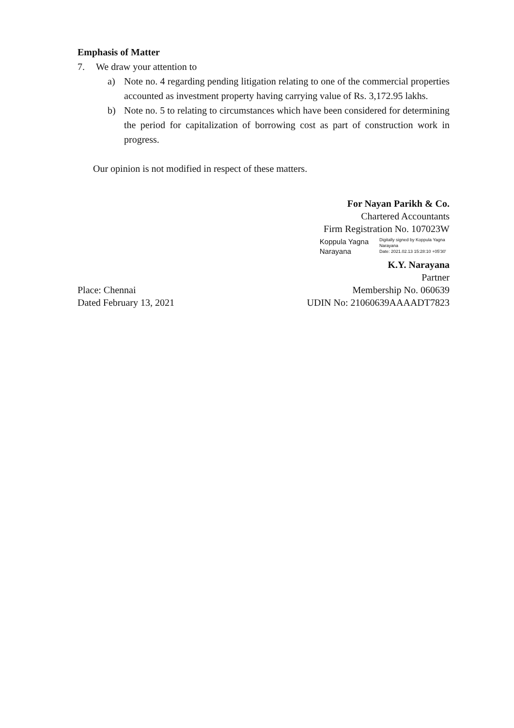Emphasis of Matter
7. We draw your attention to
a) Note no. 4 regarding pending litigation relating to one of the commercial properties accounted as investment property having carrying value of Rs. 3,172.95 lakhs.
b) Note no. 5 to relating to circumstances which have been considered for determining the period for capitalization of borrowing cost as part of construction work in progress.
Our opinion is not modified in respect of these matters.
For Nayan Parikh & Co.
Chartered Accountants
Firm Registration No. 107023W
Koppula Yagna
Narayana
Digitally signed by Koppula Yagna Narayana
Date: 2021.02.13 15:28:10 +05'30'
K.Y. Narayana
Partner
Place: Chennai
Dated February 13, 2021
Membership No. 060639
UDIN No: 21060639AAAADT7823